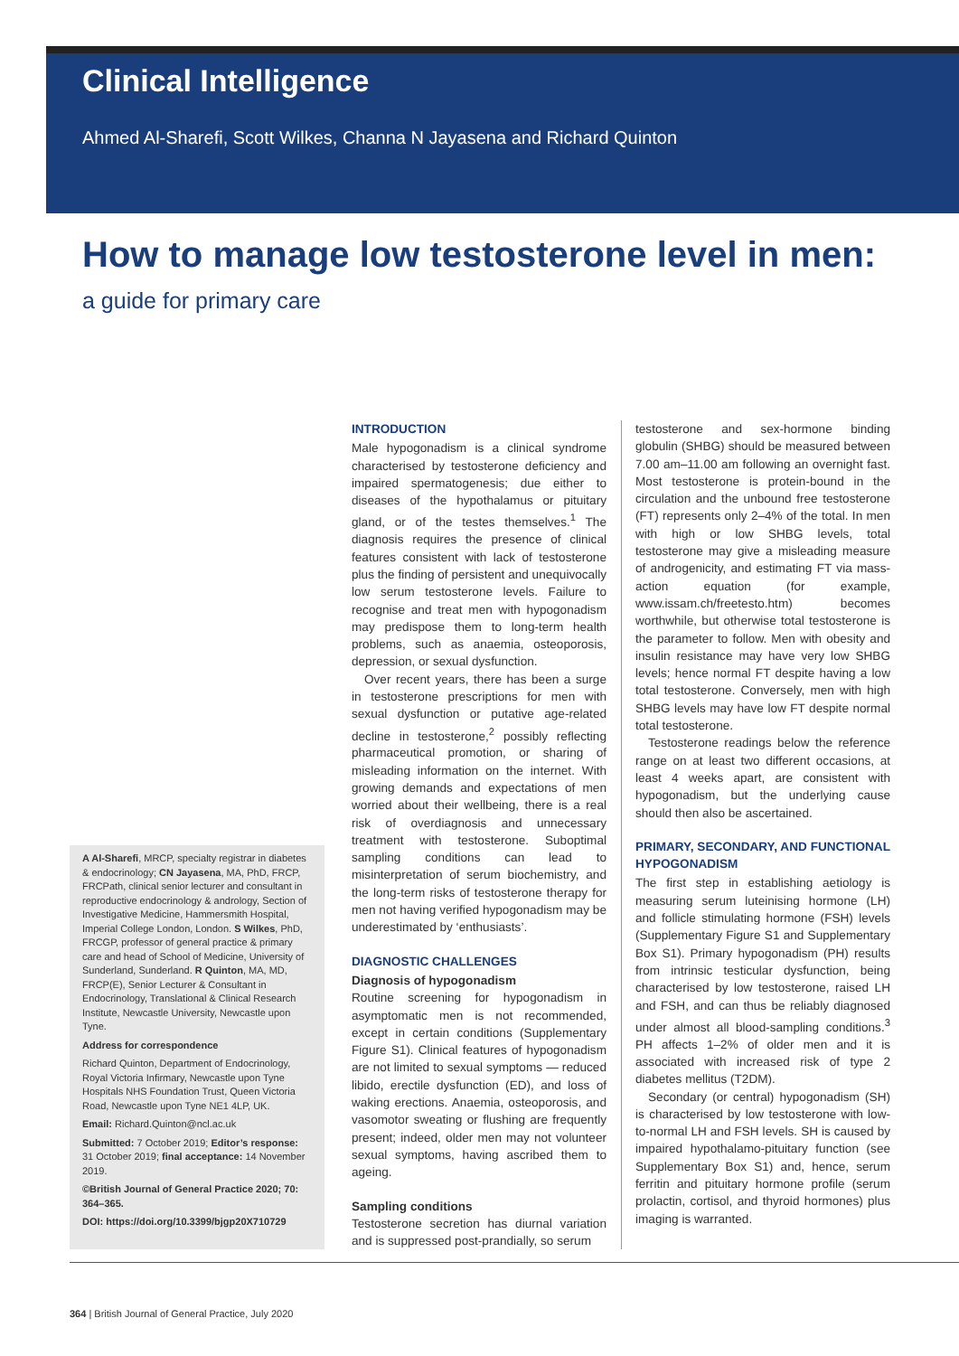Clinical Intelligence
Ahmed Al-Sharefi, Scott Wilkes, Channa N Jayasena and Richard Quinton
How to manage low testosterone level in men:
a guide for primary care
A Al-Sharefi, MRCP, specialty registrar in diabetes & endocrinology; CN Jayasena, MA, PhD, FRCP, FRCPath, clinical senior lecturer and consultant in reproductive endocrinology & andrology, Section of Investigative Medicine, Hammersmith Hospital, Imperial College London, London. S Wilkes, PhD, FRCGP, professor of general practice & primary care and head of School of Medicine, University of Sunderland, Sunderland. R Quinton, MA, MD, FRCP(E), Senior Lecturer & Consultant in Endocrinology, Translational & Clinical Research Institute, Newcastle University, Newcastle upon Tyne.
Address for correspondence
Richard Quinton, Department of Endocrinology, Royal Victoria Infirmary, Newcastle upon Tyne Hospitals NHS Foundation Trust, Queen Victoria Road, Newcastle upon Tyne NE1 4LP, UK.
Email: Richard.Quinton@ncl.ac.uk
Submitted: 7 October 2019; Editor’s response: 31 October 2019; final acceptance: 14 November 2019.
©British Journal of General Practice 2020; 70: 364–365.
DOI: https://doi.org/10.3399/bjgp20X710729
INTRODUCTION
Male hypogonadism is a clinical syndrome characterised by testosterone deficiency and impaired spermatogenesis; due either to diseases of the hypothalamus or pituitary gland, or of the testes themselves.<sup>1</sup> The diagnosis requires the presence of clinical features consistent with lack of testosterone plus the finding of persistent and unequivocally low serum testosterone levels. Failure to recognise and treat men with hypogonadism may predispose them to long-term health problems, such as anaemia, osteoporosis, depression, or sexual dysfunction.
Over recent years, there has been a surge in testosterone prescriptions for men with sexual dysfunction or putative age-related decline in testosterone,<sup>2</sup> possibly reflecting pharmaceutical promotion, or sharing of misleading information on the internet. With growing demands and expectations of men worried about their wellbeing, there is a real risk of overdiagnosis and unnecessary treatment with testosterone. Suboptimal sampling conditions can lead to misinterpretation of serum biochemistry, and the long-term risks of testosterone therapy for men not having verified hypogonadism may be underestimated by ‘enthusiasts’.
DIAGNOSTIC CHALLENGES
Diagnosis of hypogonadism
Routine screening for hypogonadism in asymptomatic men is not recommended, except in certain conditions (Supplementary Figure S1). Clinical features of hypogonadism are not limited to sexual symptoms — reduced libido, erectile dysfunction (ED), and loss of waking erections. Anaemia, osteoporosis, and vasomotor sweating or flushing are frequently present; indeed, older men may not volunteer sexual symptoms, having ascribed them to ageing.
Sampling conditions
Testosterone secretion has diurnal variation and is suppressed post-prandially, so serum
testosterone and sex-hormone binding globulin (SHBG) should be measured between 7.00 am–11.00 am following an overnight fast. Most testosterone is protein-bound in the circulation and the unbound free testosterone (FT) represents only 2–4% of the total. In men with high or low SHBG levels, total testosterone may give a misleading measure of androgenicity, and estimating FT via mass-action equation (for example, www.issam.ch/freetesto.htm) becomes worthwhile, but otherwise total testosterone is the parameter to follow. Men with obesity and insulin resistance may have very low SHBG levels; hence normal FT despite having a low total testosterone. Conversely, men with high SHBG levels may have low FT despite normal total testosterone.
Testosterone readings below the reference range on at least two different occasions, at least 4 weeks apart, are consistent with hypogonadism, but the underlying cause should then also be ascertained.
PRIMARY, SECONDARY, AND FUNCTIONAL HYPOGONADISM
The first step in establishing aetiology is measuring serum luteinising hormone (LH) and follicle stimulating hormone (FSH) levels (Supplementary Figure S1 and Supplementary Box S1). Primary hypogonadism (PH) results from intrinsic testicular dysfunction, being characterised by low testosterone, raised LH and FSH, and can thus be reliably diagnosed under almost all blood-sampling conditions.<sup>3</sup> PH affects 1–2% of older men and it is associated with increased risk of type 2 diabetes mellitus (T2DM).
Secondary (or central) hypogonadism (SH) is characterised by low testosterone with low-to-normal LH and FSH levels. SH is caused by impaired hypothalamo-pituitary function (see Supplementary Box S1) and, hence, serum ferritin and pituitary hormone profile (serum prolactin, cortisol, and thyroid hormones) plus imaging is warranted.
364 | British Journal of General Practice, July 2020